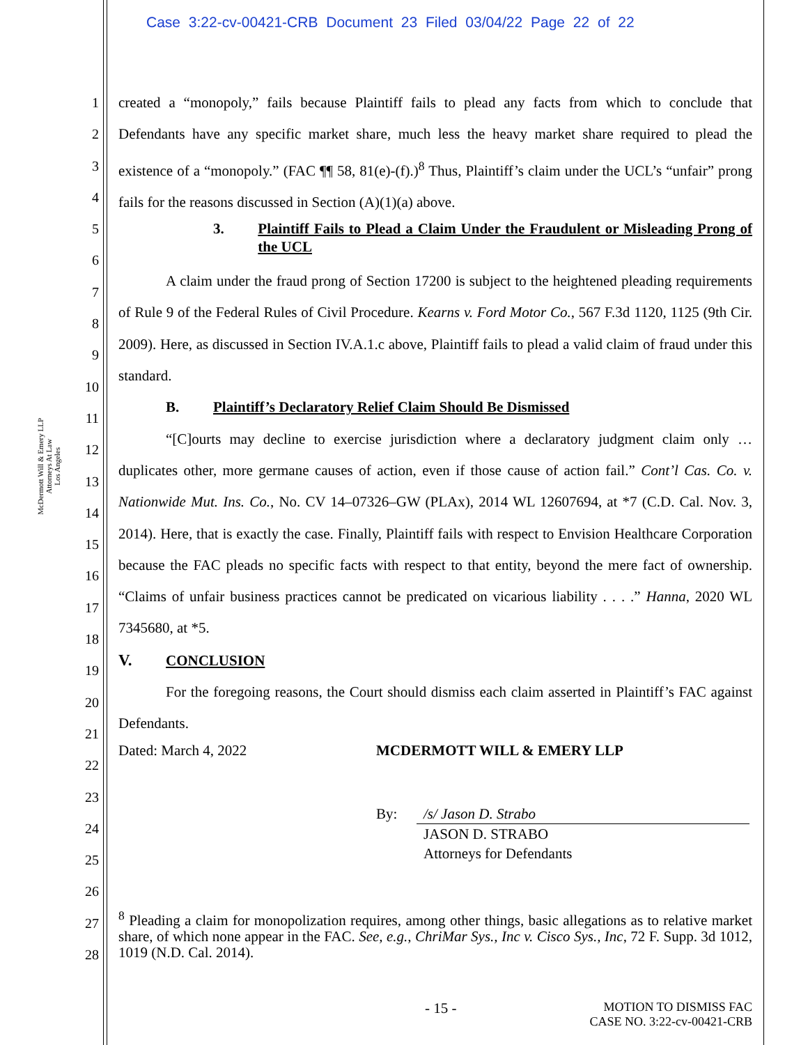Case 3:22-cv-00421-CRB Document 23 Filed 03/04/22 Page 22 of 22
McDermott Will & Emery LLP
Attorneys At Law
Los Angeles
1
2
3
4
5
6
7
8
9
10
11
12
13
14
15
16
17
18
19
20
21
22
23
24
25
26
27
28
created a “monopoly,” fails because Plaintiff fails to plead any facts from which to conclude that Defendants have any specific market share, much less the heavy market share required to plead the existence of a “monopoly.” (FAC ¶¶ 58, 81(e)-(f).)<sup>8</sup> Thus, Plaintiff’s claim under the UCL’s “unfair” prong fails for the reasons discussed in Section (A)(1)(a) above.
3. Plaintiff Fails to Plead a Claim Under the Fraudulent or Misleading Prong of the UCL
A claim under the fraud prong of Section 17200 is subject to the heightened pleading requirements of Rule 9 of the Federal Rules of Civil Procedure. Kearns v. Ford Motor Co., 567 F.3d 1120, 1125 (9th Cir. 2009). Here, as discussed in Section IV.A.1.c above, Plaintiff fails to plead a valid claim of fraud under this standard.
B. Plaintiff’s Declaratory Relief Claim Should Be Dismissed
“[C]ourts may decline to exercise jurisdiction where a declaratory judgment claim only … duplicates other, more germane causes of action, even if those cause of action fail.” Cont’l Cas. Co. v. Nationwide Mut. Ins. Co., No. CV 14–07326–GW (PLAx), 2014 WL 12607694, at *7 (C.D. Cal. Nov. 3, 2014). Here, that is exactly the case. Finally, Plaintiff fails with respect to Envision Healthcare Corporation because the FAC pleads no specific facts with respect to that entity, beyond the mere fact of ownership. “Claims of unfair business practices cannot be predicated on vicarious liability . . . .” Hanna, 2020 WL 7345680, at *5.
V. CONCLUSION
For the foregoing reasons, the Court should dismiss each claim asserted in Plaintiff’s FAC against Defendants.
Dated: March 4, 2022 MCDERMOTT WILL & EMERY LLP
By: /s/ Jason D. Strabo
JASON D. STRABO
Attorneys for Defendants
<sup>8</sup> Pleading a claim for monopolization requires, among other things, basic allegations as to relative market share, of which none appear in the FAC. See, e.g., ChriMar Sys., Inc v. Cisco Sys., Inc, 72 F. Supp. 3d 1012, 1019 (N.D. Cal. 2014).
- 15 - MOTION TO DISMISS FAC
CASE NO. 3:22-cv-00421-CRB